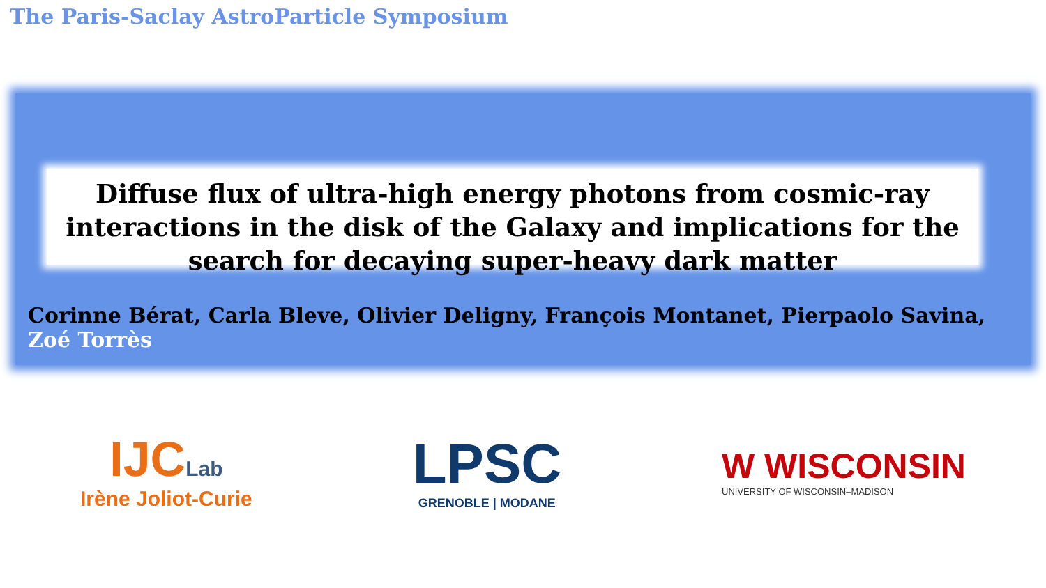The Paris-Saclay AstroParticle Symposium
Diffuse flux of ultra-high energy photons from cosmic-ray interactions in the disk of the Galaxy and implications for the search for decaying super-heavy dark matter
Corinne Bérat, Carla Bleve, Olivier Deligny, François Montanet, Pierpaolo Savina, Zoé Torrès
IJC Lab
Irène Joliot-Curie
LPSC
GRENOBLE | MODANE
W WISCONSIN
UNIVERSITY OF WISCONSIN–MADISON